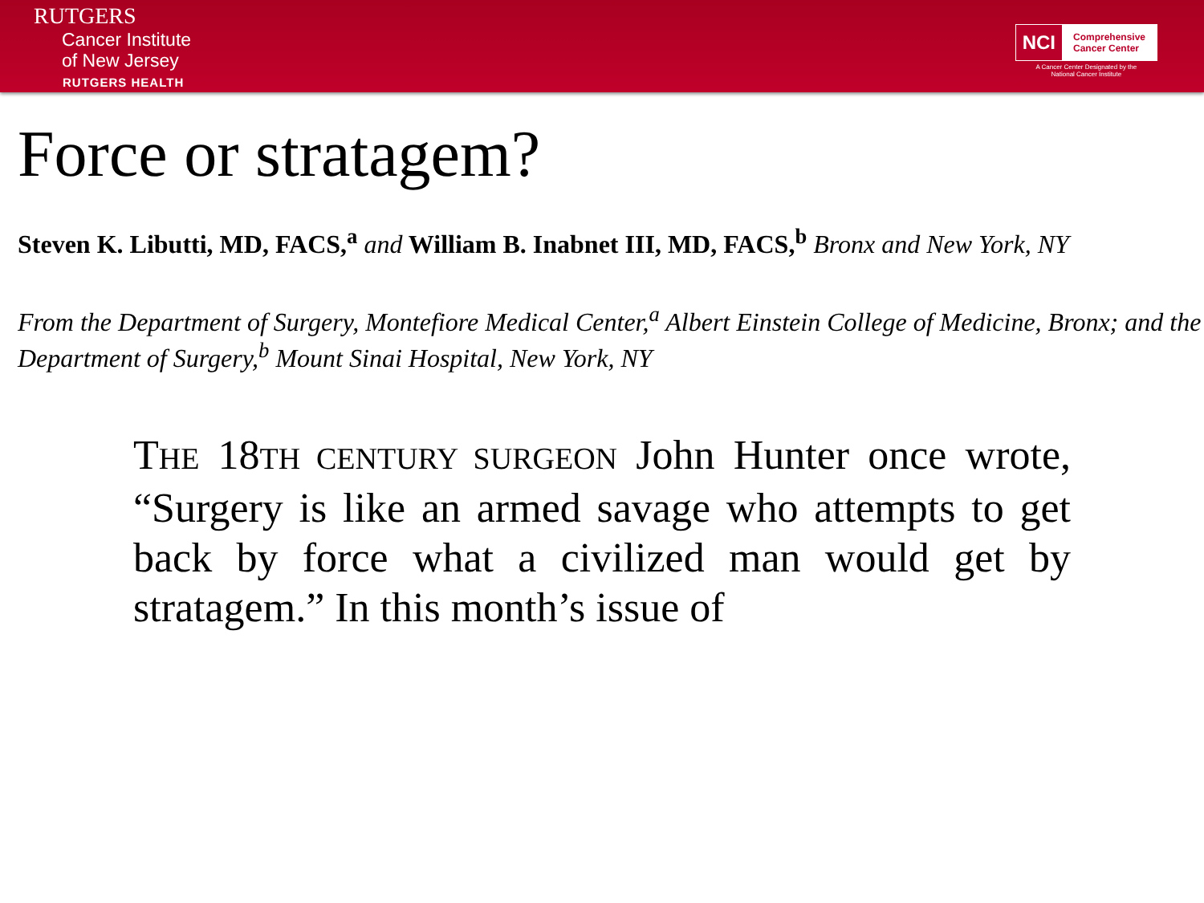RUTGERS
Cancer Institute
of New Jersey
RUTGERS HEALTH
NCI Comprehensive
Cancer Center
A Cancer Center Designated by the
National Cancer Institute
Force or stratagem?
Steven K. Libutti, MD, FACS,<sup>a</sup> and William B. Inabnet III, MD, FACS,<sup>b</sup> Bronx and New York, NY
From the Department of Surgery, Montefiore Medical Center,<sup>a</sup> Albert Einstein College of Medicine, Bronx; and the Department of Surgery,<sup>b</sup> Mount Sinai Hospital, New York, NY
THE 18TH CENTURY SURGEON John Hunter once wrote, “Surgery is like an armed savage who attempts to get back by force what a civilized man would get by stratagem.” In this month’s issue of